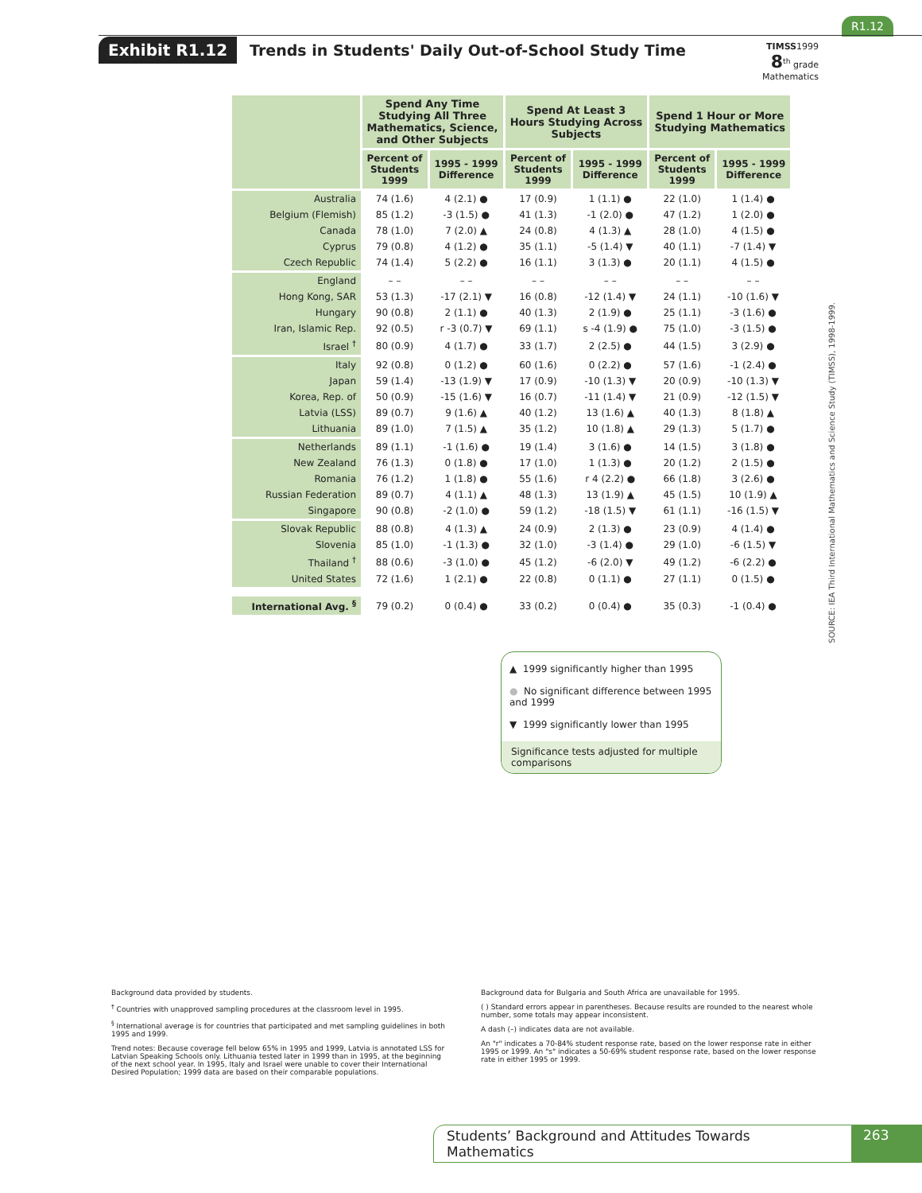R1.12
Exhibit R1.12 Trends in Students' Daily Out-of-School Study Time
TIMSS1999
8<sup>th</sup> grade
Mathematics
| | Spend Any Time Studying All Three Mathematics, Science, and Other Subjects | | Spend At Least 3 Hours Studying Across Subjects | | Spend 1 Hour or More Studying Mathematics | |
| --- | --- | --- | --- | --- | --- | --- |
| | Percent of Students 1999 | 1995 - 1999 Difference | Percent of Students 1999 | 1995 - 1999 Difference | Percent of Students 1999 | 1995 - 1999 Difference |
| Australia | 74 (1.6) | 4 (2.1) ● | 17 (0.9) | 1 (1.1) ● | 22 (1.0) | 1 (1.4) ● |
| Belgium (Flemish) | 85 (1.2) | -3 (1.5) ● | 41 (1.3) | -1 (2.0) ● | 47 (1.2) | 1 (2.0) ● |
| Canada | 78 (1.0) | 7 (2.0) ▲ | 24 (0.8) | 4 (1.3) ▲ | 28 (1.0) | 4 (1.5) ● |
| Cyprus | 79 (0.8) | 4 (1.2) ● | 35 (1.1) | -5 (1.4) ▼ | 40 (1.1) | -7 (1.4) ▼ |
| Czech Republic | 74 (1.4) | 5 (2.2) ● | 16 (1.1) | 3 (1.3) ● | 20 (1.1) | 4 (1.5) ● |
| England | – – | – – | – – | – – | – – | – – |
| Hong Kong, SAR | 53 (1.3) | -17 (2.1) ▼ | 16 (0.8) | -12 (1.4) ▼ | 24 (1.1) | -10 (1.6) ▼ |
| Hungary | 90 (0.8) | 2 (1.1) ● | 40 (1.3) | 2 (1.9) ● | 25 (1.1) | -3 (1.6) ● |
| Iran, Islamic Rep. | 92 (0.5) | r -3 (0.7) ▼ | 69 (1.1) | s -4 (1.9) ● | 75 (1.0) | -3 (1.5) ● |
| Israel <sup>†</sup> | 80 (0.9) | 4 (1.7) ● | 33 (1.7) | 2 (2.5) ● | 44 (1.5) | 3 (2.9) ● |
| Italy | 92 (0.8) | 0 (1.2) ● | 60 (1.6) | 0 (2.2) ● | 57 (1.6) | -1 (2.4) ● |
| Japan | 59 (1.4) | -13 (1.9) ▼ | 17 (0.9) | -10 (1.3) ▼ | 20 (0.9) | -10 (1.3) ▼ |
| Korea, Rep. of | 50 (0.9) | -15 (1.6) ▼ | 16 (0.7) | -11 (1.4) ▼ | 21 (0.9) | -12 (1.5) ▼ |
| Latvia (LSS) | 89 (0.7) | 9 (1.6) ▲ | 40 (1.2) | 13 (1.6) ▲ | 40 (1.3) | 8 (1.8) ▲ |
| Lithuania | 89 (1.0) | 7 (1.5) ▲ | 35 (1.2) | 10 (1.8) ▲ | 29 (1.3) | 5 (1.7) ● |
| Netherlands | 89 (1.1) | -1 (1.6) ● | 19 (1.4) | 3 (1.6) ● | 14 (1.5) | 3 (1.8) ● |
| New Zealand | 76 (1.3) | 0 (1.8) ● | 17 (1.0) | 1 (1.3) ● | 20 (1.2) | 2 (1.5) ● |
| Romania | 76 (1.2) | 1 (1.8) ● | 55 (1.6) | r 4 (2.2) ● | 66 (1.8) | 3 (2.6) ● |
| Russian Federation | 89 (0.7) | 4 (1.1) ▲ | 48 (1.3) | 13 (1.9) ▲ | 45 (1.5) | 10 (1.9) ▲ |
| Singapore | 90 (0.8) | -2 (1.0) ● | 59 (1.2) | -18 (1.5) ▼ | 61 (1.1) | -16 (1.5) ▼ |
| Slovak Republic | 88 (0.8) | 4 (1.3) ▲ | 24 (0.9) | 2 (1.3) ● | 23 (0.9) | 4 (1.4) ● |
| Slovenia | 85 (1.0) | -1 (1.3) ● | 32 (1.0) | -3 (1.4) ● | 29 (1.0) | -6 (1.5) ▼ |
| Thailand <sup>†</sup> | 88 (0.6) | -3 (1.0) ● | 45 (1.2) | -6 (2.0) ▼ | 49 (1.2) | -6 (2.2) ● |
| United States | 72 (1.6) | 1 (2.1) ● | 22 (0.8) | 0 (1.1) ● | 27 (1.1) | 0 (1.5) ● |
| International Avg. <sup>§</sup> | 79 (0.2) | 0 (0.4) ● | 33 (0.2) | 0 (0.4) ● | 35 (0.3) | -1 (0.4) ● |
SOURCE: IEA Third International Mathematics and Science Study (TIMSS), 1998-1999.
▲ 1999 significantly higher than 1995
● No significant difference between 1995 and 1999
▼ 1999 significantly lower than 1995
Significance tests adjusted for multiple comparisons
Background data provided by students.
<sup>†</sup> Countries with unapproved sampling procedures at the classroom level in 1995.
<sup>§</sup> International average is for countries that participated and met sampling guidelines in both 1995 and 1999.
Trend notes: Because coverage fell below 65% in 1995 and 1999, Latvia is annotated LSS for Latvian Speaking Schools only. Lithuania tested later in 1999 than in 1995, at the beginning of the next school year. In 1995, Italy and Israel were unable to cover their International Desired Population; 1999 data are based on their comparable populations.
Background data for Bulgaria and South Africa are unavailable for 1995.
( ) Standard errors appear in parentheses. Because results are rounded to the nearest whole number, some totals may appear inconsistent.
A dash (–) indicates data are not available.
An "r" indicates a 70-84% student response rate, based on the lower response rate in either 1995 or 1999. An "s" indicates a 50-69% student response rate, based on the lower response rate in either 1995 or 1999.
Students’ Background and Attitudes Towards Mathematics 263